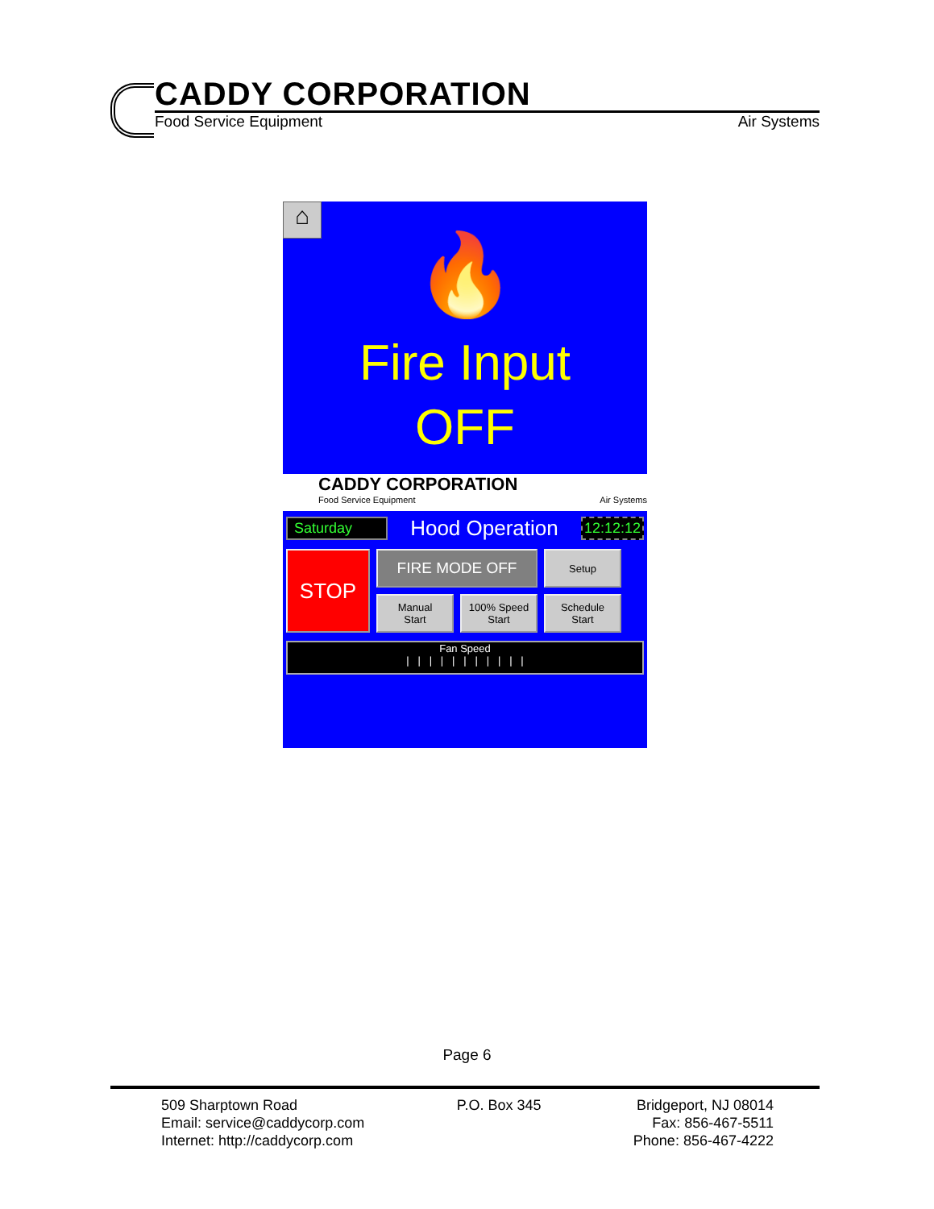CADDY CORPORATION
Food Service Equipment Air Systems
⌂
🔥
Fire Input
OFF
CADDY CORPORATION
Food Service Equipment Air Systems
Saturday Hood Operation 12:12:12
STOP
FIRE MODE OFF
Setup
Manual
Start
100% Speed
Start
Schedule
Start
Fan Speed
| | | | | | | | | | |
Page 6
509 Sharptown Road
Email: service@caddycorp.com
Internet: http://caddycorp.com
P.O. Box 345 Bridgeport, NJ 08014
Fax: 856-467-5511
Phone: 856-467-4222